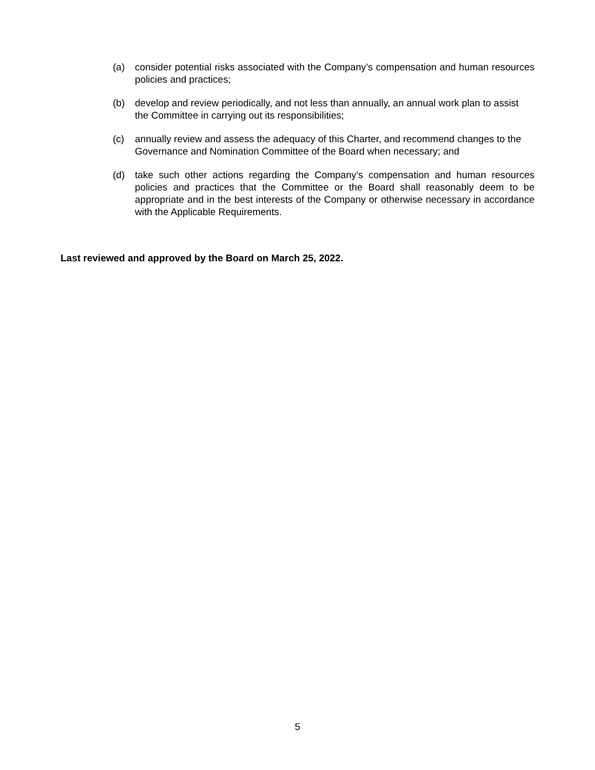(a) consider potential risks associated with the Company’s compensation and human resources policies and practices;
(b) develop and review periodically, and not less than annually, an annual work plan to assist the Committee in carrying out its responsibilities;
(c) annually review and assess the adequacy of this Charter, and recommend changes to the Governance and Nomination Committee of the Board when necessary; and
(d) take such other actions regarding the Company’s compensation and human resources policies and practices that the Committee or the Board shall reasonably deem to be appropriate and in the best interests of the Company or otherwise necessary in accordance with the Applicable Requirements.
Last reviewed and approved by the Board on March 25, 2022.
5